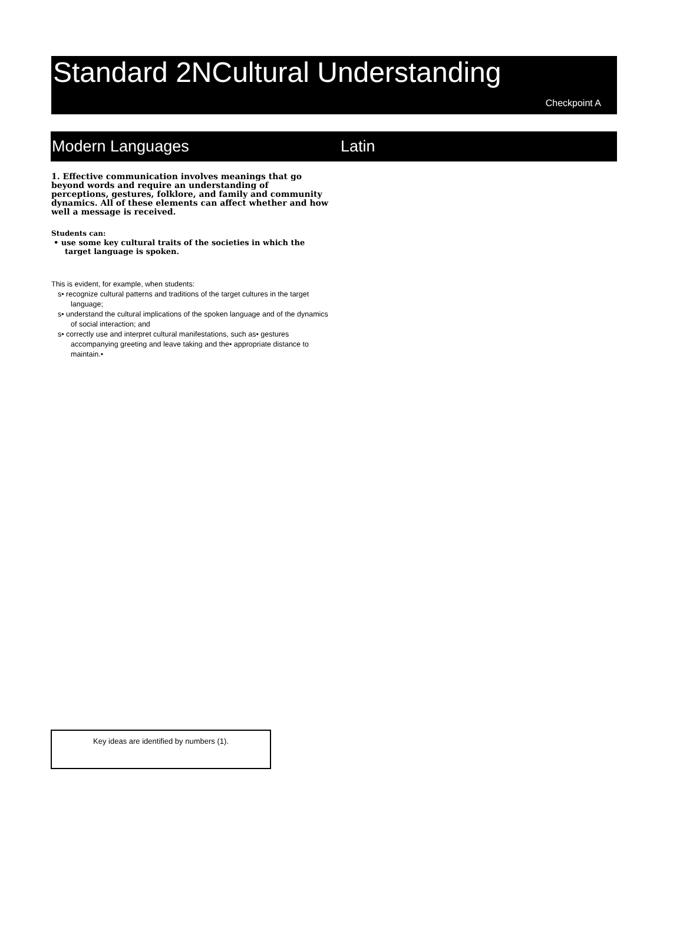Standard 2NCultural Understanding
Checkpoint A
Modern Languages Latin
1. Effective communication involves meanings that go beyond words and require an understanding of perceptions, gestures, folklore, and family and community dynamics. All of these elements can affect whether and how well a message is received.
Students can:
• use some key cultural traits of the societies in which the target language is spoken.
This is evident, for example, when students:
s• recognize cultural patterns and traditions of the target cultures in the target language;
s• understand the cultural implications of the spoken language and of the dynamics of social interaction; and
s• correctly use and interpret cultural manifestations, such as• gestures accompanying greeting and leave taking and the• appropriate distance to maintain.•
Key ideas are identified by numbers (1).